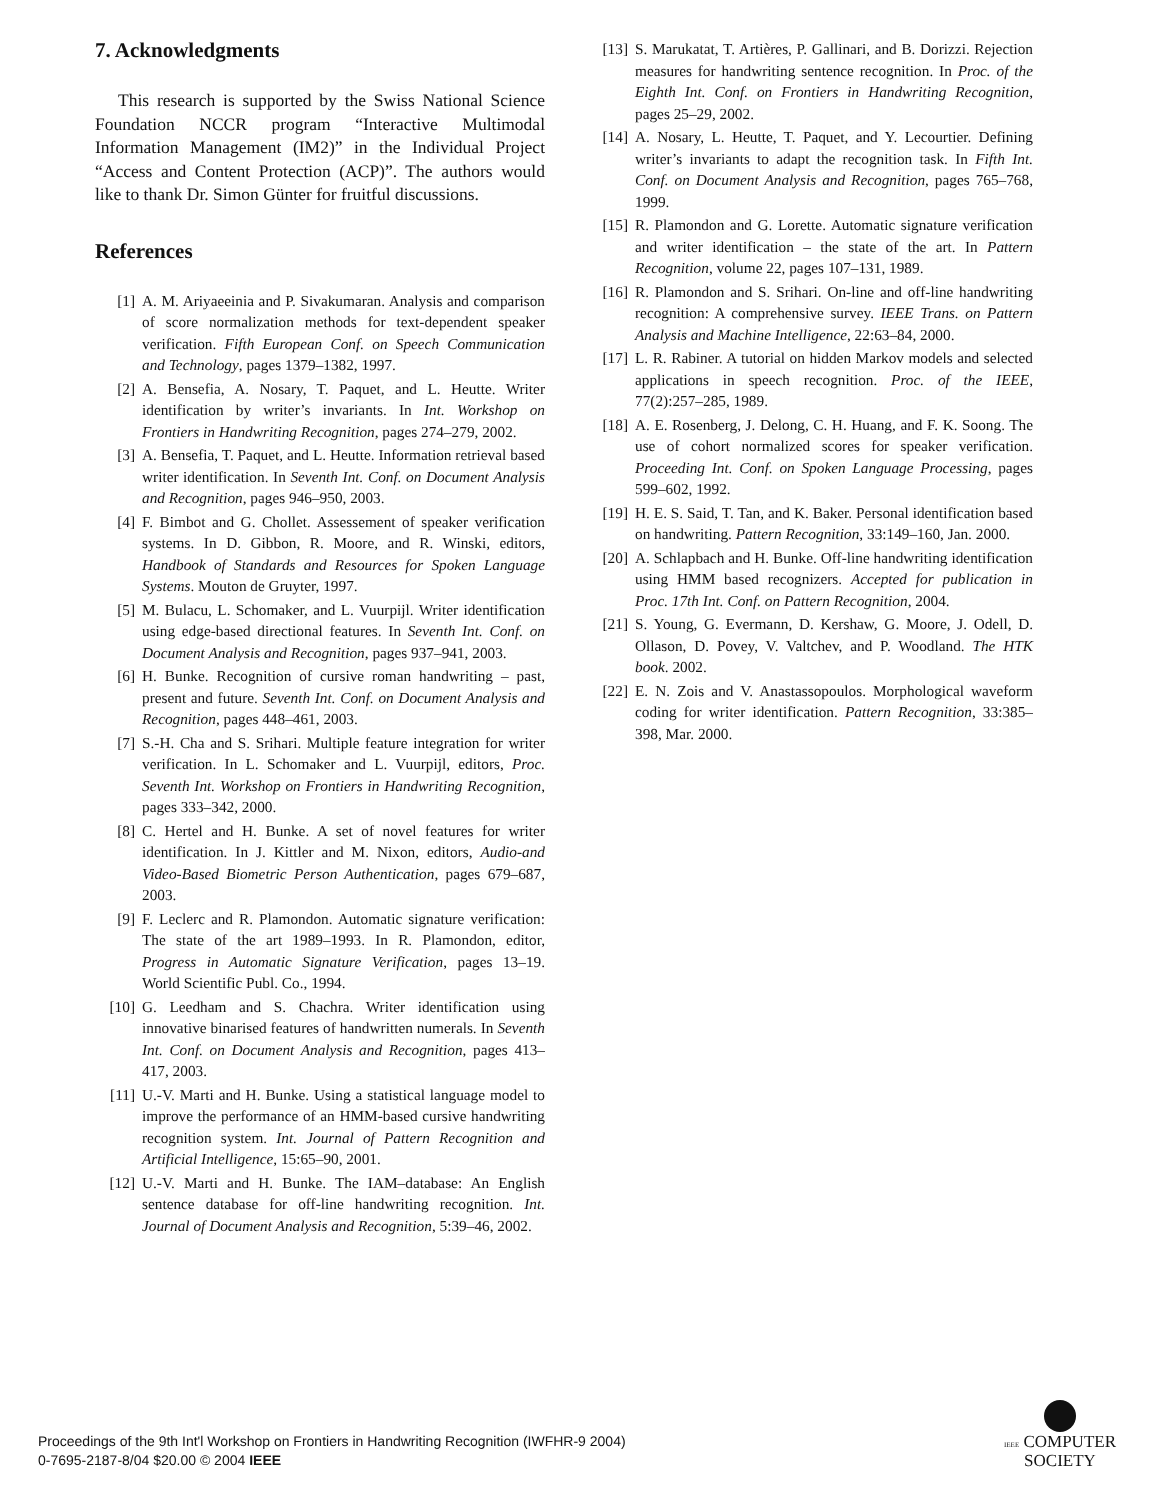7. Acknowledgments
This research is supported by the Swiss National Science Foundation NCCR program “Interactive Multimodal Information Management (IM2)” in the Individual Project “Access and Content Protection (ACP)”. The authors would like to thank Dr. Simon Günter for fruitful discussions.
References
[1] A. M. Ariyaeeinia and P. Sivakumaran. Analysis and comparison of score normalization methods for text-dependent speaker verification. Fifth European Conf. on Speech Communication and Technology, pages 1379–1382, 1997.
[2] A. Bensefia, A. Nosary, T. Paquet, and L. Heutte. Writer identification by writer’s invariants. In Int. Workshop on Frontiers in Handwriting Recognition, pages 274–279, 2002.
[3] A. Bensefia, T. Paquet, and L. Heutte. Information retrieval based writer identification. In Seventh Int. Conf. on Document Analysis and Recognition, pages 946–950, 2003.
[4] F. Bimbot and G. Chollet. Assessement of speaker verification systems. In D. Gibbon, R. Moore, and R. Winski, editors, Handbook of Standards and Resources for Spoken Language Systems. Mouton de Gruyter, 1997.
[5] M. Bulacu, L. Schomaker, and L. Vuurpijl. Writer identification using edge-based directional features. In Seventh Int. Conf. on Document Analysis and Recognition, pages 937–941, 2003.
[6] H. Bunke. Recognition of cursive roman handwriting – past, present and future. Seventh Int. Conf. on Document Analysis and Recognition, pages 448–461, 2003.
[7] S.-H. Cha and S. Srihari. Multiple feature integration for writer verification. In L. Schomaker and L. Vuurpijl, editors, Proc. Seventh Int. Workshop on Frontiers in Handwriting Recognition, pages 333–342, 2000.
[8] C. Hertel and H. Bunke. A set of novel features for writer identification. In J. Kittler and M. Nixon, editors, Audio-and Video-Based Biometric Person Authentication, pages 679–687, 2003.
[9] F. Leclerc and R. Plamondon. Automatic signature verification: The state of the art 1989–1993. In R. Plamondon, editor, Progress in Automatic Signature Verification, pages 13–19. World Scientific Publ. Co., 1994.
[10] G. Leedham and S. Chachra. Writer identification using innovative binarised features of handwritten numerals. In Seventh Int. Conf. on Document Analysis and Recognition, pages 413–417, 2003.
[11] U.-V. Marti and H. Bunke. Using a statistical language model to improve the performance of an HMM-based cursive handwriting recognition system. Int. Journal of Pattern Recognition and Artificial Intelligence, 15:65–90, 2001.
[12] U.-V. Marti and H. Bunke. The IAM–database: An English sentence database for off-line handwriting recognition. Int. Journal of Document Analysis and Recognition, 5:39–46, 2002.
[13] S. Marukatat, T. Artières, P. Gallinari, and B. Dorizzi. Rejection measures for handwriting sentence recognition. In Proc. of the Eighth Int. Conf. on Frontiers in Handwriting Recognition, pages 25–29, 2002.
[14] A. Nosary, L. Heutte, T. Paquet, and Y. Lecourtier. Defining writer’s invariants to adapt the recognition task. In Fifth Int. Conf. on Document Analysis and Recognition, pages 765–768, 1999.
[15] R. Plamondon and G. Lorette. Automatic signature verification and writer identification – the state of the art. In Pattern Recognition, volume 22, pages 107–131, 1989.
[16] R. Plamondon and S. Srihari. On-line and off-line handwriting recognition: A comprehensive survey. IEEE Trans. on Pattern Analysis and Machine Intelligence, 22:63–84, 2000.
[17] L. R. Rabiner. A tutorial on hidden Markov models and selected applications in speech recognition. Proc. of the IEEE, 77(2):257–285, 1989.
[18] A. E. Rosenberg, J. Delong, C. H. Huang, and F. K. Soong. The use of cohort normalized scores for speaker verification. Proceeding Int. Conf. on Spoken Language Processing, pages 599–602, 1992.
[19] H. E. S. Said, T. Tan, and K. Baker. Personal identification based on handwriting. Pattern Recognition, 33:149–160, Jan. 2000.
[20] A. Schlapbach and H. Bunke. Off-line handwriting identification using HMM based recognizers. Accepted for publication in Proc. 17th Int. Conf. on Pattern Recognition, 2004.
[21] S. Young, G. Evermann, D. Kershaw, G. Moore, J. Odell, D. Ollason, D. Povey, V. Valtchev, and P. Woodland. The HTK book. 2002.
[22] E. N. Zois and V. Anastassopoulos. Morphological waveform coding for writer identification. Pattern Recognition, 33:385–398, Mar. 2000.
Proceedings of the 9th Int'l Workshop on Frontiers in Handwriting Recognition (IWFHR-9 2004)
0-7695-2187-8/04 $20.00 © 2004 IEEE
IEEE COMPUTER
SOCIETY